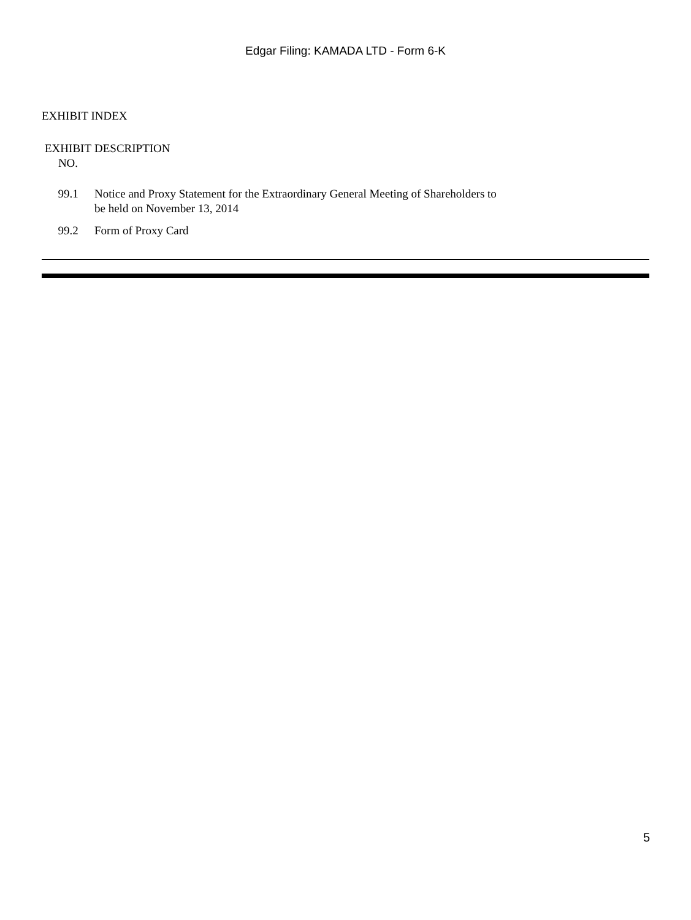Edgar Filing: KAMADA LTD - Form 6-K
EXHIBIT INDEX
| EXHIBIT NO. | DESCRIPTION |
| --- | --- |
| 99.1 | Notice and Proxy Statement for the Extraordinary General Meeting of Shareholders to be held on November 13, 2014 |
| 99.2 | Form of Proxy Card |
5